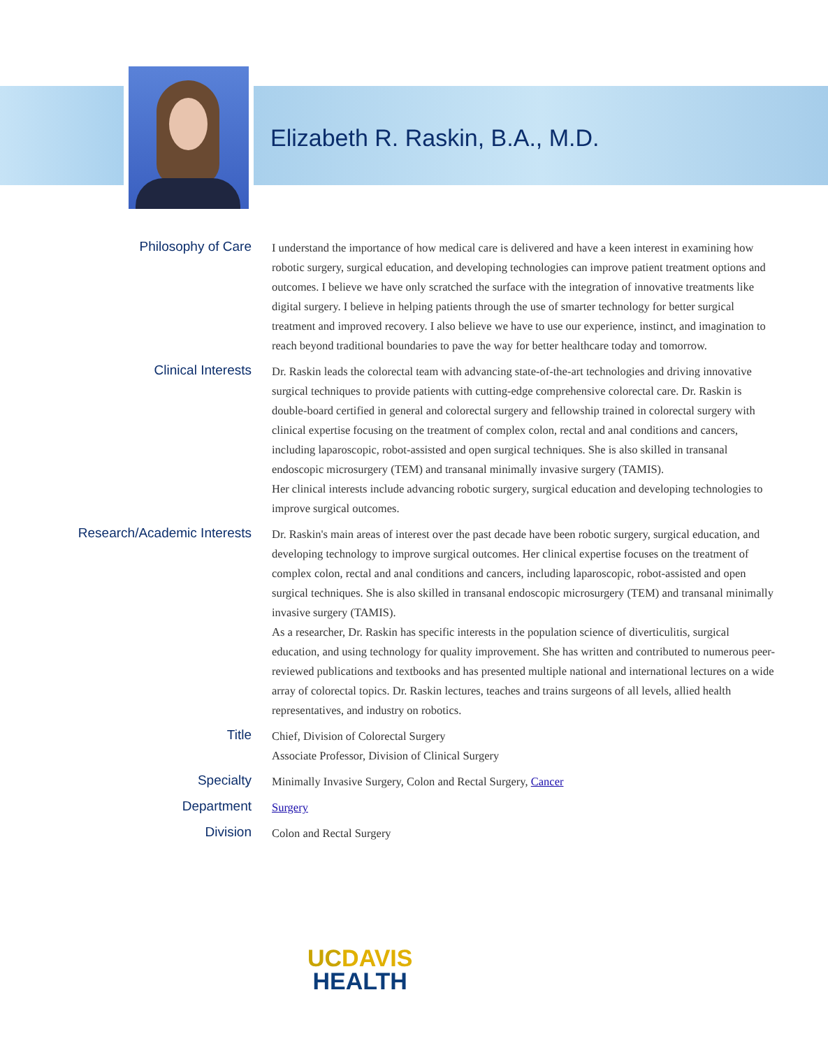Elizabeth R. Raskin, B.A., M.D.
| Philosophy of Care | I understand the importance of how medical care is delivered and have a keen interest in examining how robotic surgery, surgical education, and developing technologies can improve patient treatment options and outcomes. I believe we have only scratched the surface with the integration of innovative treatments like digital surgery. I believe in helping patients through the use of smarter technology for better surgical treatment and improved recovery. I also believe we have to use our experience, instinct, and imagination to reach beyond traditional boundaries to pave the way for better healthcare today and tomorrow. |
| Clinical Interests | Dr. Raskin leads the colorectal team with advancing state-of-the-art technologies and driving innovative surgical techniques to provide patients with cutting-edge comprehensive colorectal care. Dr. Raskin is double-board certified in general and colorectal surgery and fellowship trained in colorectal surgery with clinical expertise focusing on the treatment of complex colon, rectal and anal conditions and cancers, including laparoscopic, robot-assisted and open surgical techniques. She is also skilled in transanal endoscopic microsurgery (TEM) and transanal minimally invasive surgery (TAMIS). Her clinical interests include advancing robotic surgery, surgical education and developing technologies to improve surgical outcomes. |
| Research/Academic Interests | Dr. Raskin's main areas of interest over the past decade have been robotic surgery, surgical education, and developing technology to improve surgical outcomes. Her clinical expertise focuses on the treatment of complex colon, rectal and anal conditions and cancers, including laparoscopic, robot-assisted and open surgical techniques. She is also skilled in transanal endoscopic microsurgery (TEM) and transanal minimally invasive surgery (TAMIS). As a researcher, Dr. Raskin has specific interests in the population science of diverticulitis, surgical education, and using technology for quality improvement. She has written and contributed to numerous peer-reviewed publications and textbooks and has presented multiple national and international lectures on a wide array of colorectal topics. Dr. Raskin lectures, teaches and trains surgeons of all levels, allied health representatives, and industry on robotics. |
| Title | Chief, Division of Colorectal Surgery Associate Professor, Division of Clinical Surgery |
| Specialty | Minimally Invasive Surgery, Colon and Rectal Surgery, Cancer |
| Department | Surgery |
| Division | Colon and Rectal Surgery |
UC DAVIS
HEALTH